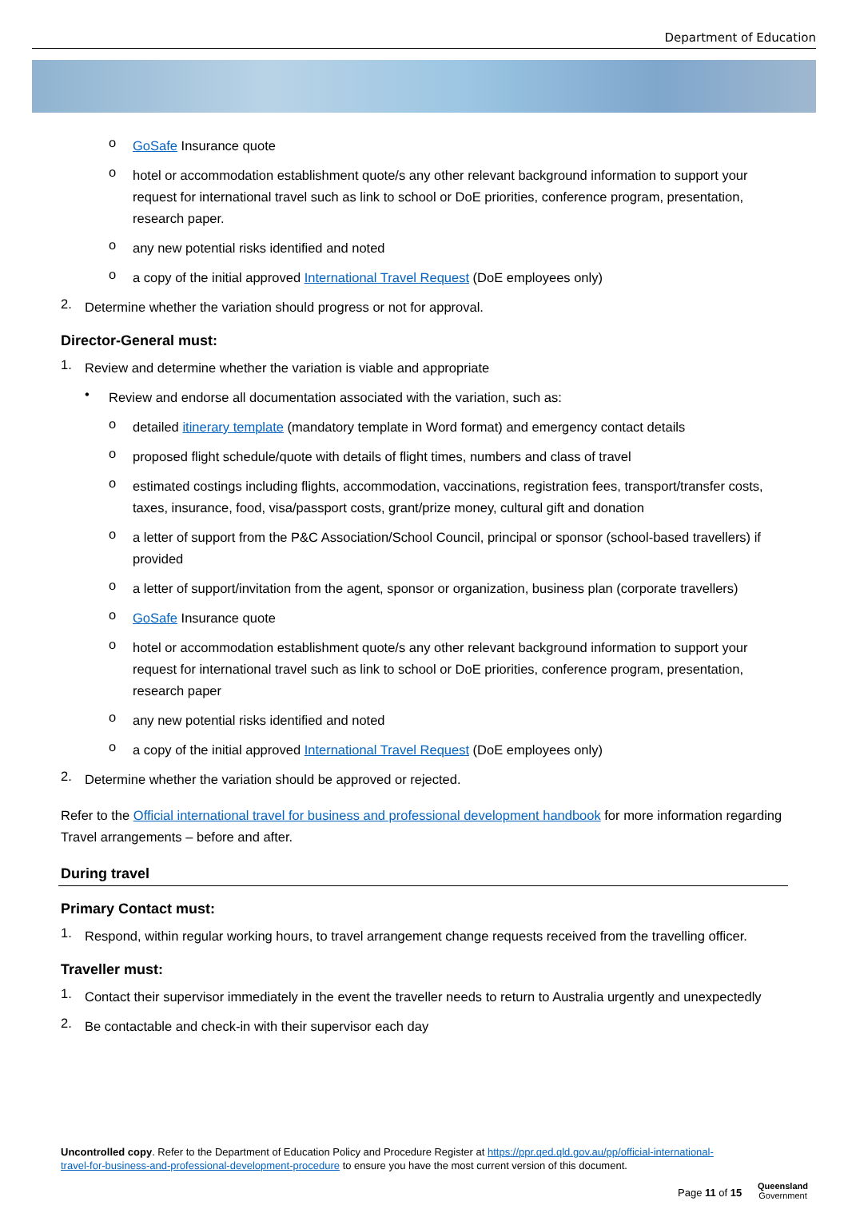Department of Education
o
GoSafe Insurance quote
o
hotel or accommodation establishment quote/s any other relevant background information to support your request for international travel such as link to school or DoE priorities, conference program, presentation, research paper.
o
any new potential risks identified and noted
o
a copy of the initial approved International Travel Request (DoE employees only)
2.
Determine whether the variation should progress or not for approval.
Director-General must:
1.
Review and determine whether the variation is viable and appropriate
•
Review and endorse all documentation associated with the variation, such as:
o
detailed itinerary template (mandatory template in Word format) and emergency contact details
o
proposed flight schedule/quote with details of flight times, numbers and class of travel
o
estimated costings including flights, accommodation, vaccinations, registration fees, transport/transfer costs, taxes, insurance, food, visa/passport costs, grant/prize money, cultural gift and donation
o
a letter of support from the P&C Association/School Council, principal or sponsor (school-based travellers) if provided
o
a letter of support/invitation from the agent, sponsor or organization, business plan (corporate travellers)
o
GoSafe Insurance quote
o
hotel or accommodation establishment quote/s any other relevant background information to support your request for international travel such as link to school or DoE priorities, conference program, presentation, research paper
o
any new potential risks identified and noted
o
a copy of the initial approved International Travel Request (DoE employees only)
2.
Determine whether the variation should be approved or rejected.
Refer to the Official international travel for business and professional development handbook for more information regarding Travel arrangements – before and after.
During travel
Primary Contact must:
1.
Respond, within regular working hours, to travel arrangement change requests received from the travelling officer.
Traveller must:
1.
Contact their supervisor immediately in the event the traveller needs to return to Australia urgently and unexpectedly
2.
Be contactable and check-in with their supervisor each day
Uncontrolled copy. Refer to the Department of Education Policy and Procedure Register at https://ppr.qed.qld.gov.au/pp/official-international-travel-for-business-and-professional-development-procedure to ensure you have the most current version of this document.
Page 11 of 15
Queensland
Government